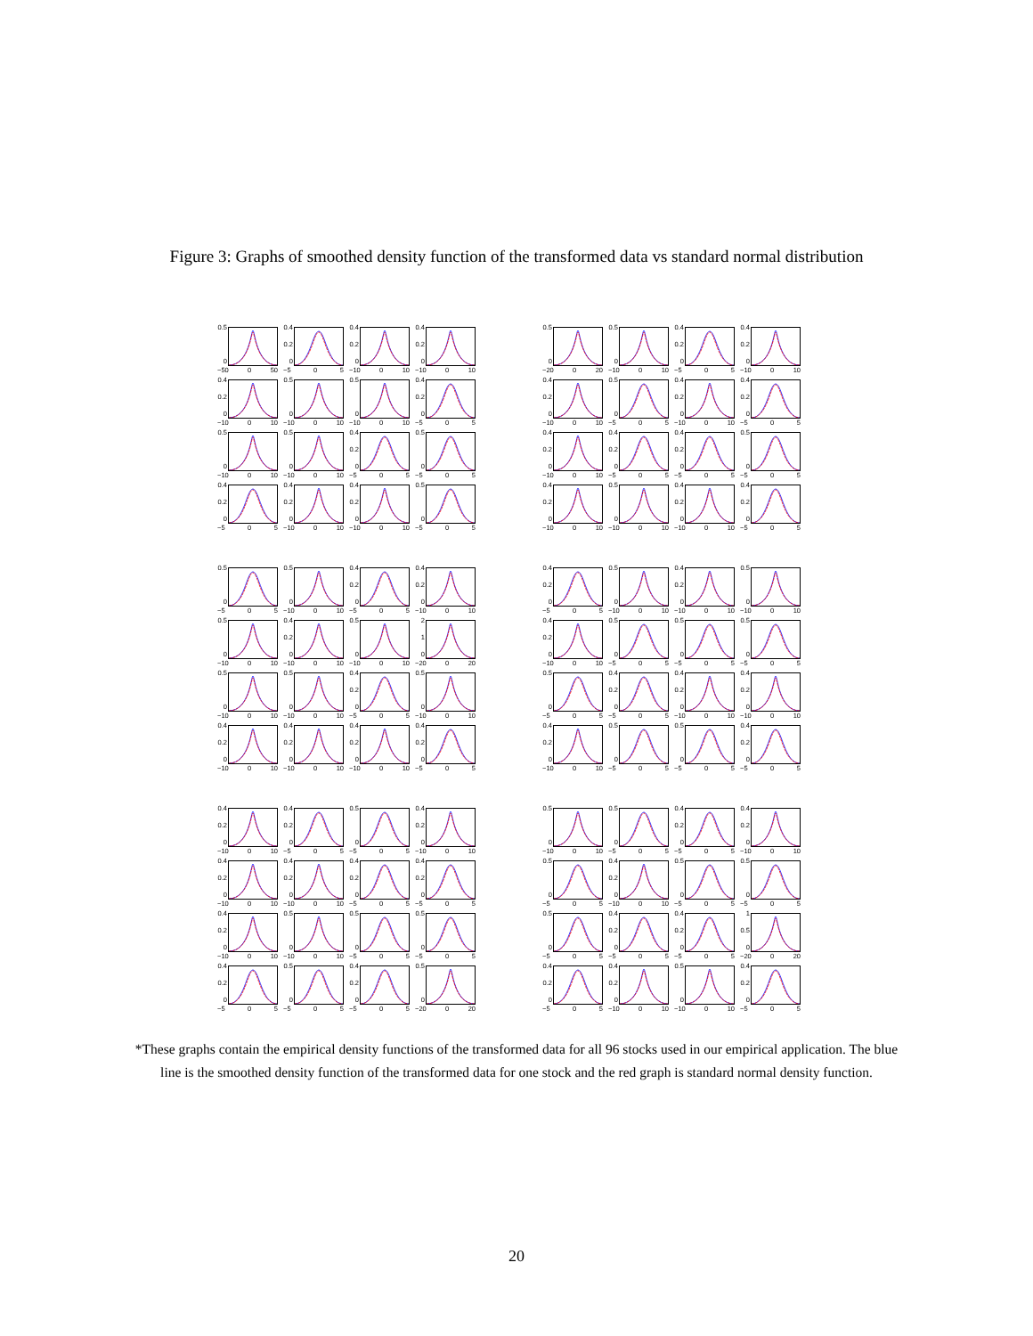Figure 3: Graphs of smoothed density function of the transformed data vs standard normal distribution
0.5
0
−50 0 50
0.4
0.2
0
−5 0 5
0.4
0.2
0
−10 0 10
0.4
0.2
0
−10 0 10
0.4
0.2
0
−10 0 10
0.5
0
−10 0 10
0.5
0
−10 0 10
0.4
0.2
0
−5 0 5
0.5
0
−10 0 10
0.5
0
−10 0 10
0.4
0.2
0
−5 0 5
0.5
0
−5 0 5
0.4
0.2
0
−5 0 5
0.4
0.2
0
−10 0 10
0.4
0.2
0
−10 0 10
0.5
0
−5 0 5
0.5
0
−20 0 20
0.5
0
−10 0 10
0.4
0.2
0
−5 0 5
0.4
0.2
0
−10 0 10
0.4
0.2
0
−10 0 10
0.5
0
−5 0 5
0.4
0.2
0
−10 0 10
0.4
0.2
0
−5 0 5
0.4
0.2
0
−10 0 10
0.4
0.2
0
−5 0 5
0.4
0.2
0
−5 0 5
0.5
0
−5 0 5
0.4
0.2
0
−10 0 10
0.5
0
−10 0 10
0.4
0.2
0
−10 0 10
0.4
0.2
0
−5 0 5
0.5
0
−5 0 5
0.5
0
−10 0 10
0.4
0.2
0
−5 0 5
0.4
0.2
0
−10 0 10
0.5
0
−10 0 10
0.4
0.2
0
−10 0 10
0.5
0
−10 0 10
2
1
0
−20 0 20
0.5
0
−10 0 10
0.5
0
−10 0 10
0.4
0.2
0
−5 0 5
0.5
0
−10 0 10
0.4
0.2
0
−10 0 10
0.4
0.2
0
−10 0 10
0.4
0.2
0
−10 0 10
0.4
0.2
0
−5 0 5
0.4
0.2
0
−5 0 5
0.5
0
−10 0 10
0.4
0.2
0
−10 0 10
0.5
0
−10 0 10
0.4
0.2
0
−10 0 10
0.5
0
−5 0 5
0.5
0
−5 0 5
0.5
0
−5 0 5
0.5
0
−5 0 5
0.4
0.2
0
−5 0 5
0.4
0.2
0
−10 0 10
0.4
0.2
0
−10 0 10
0.4
0.2
0
−10 0 10
0.5
0
−5 0 5
0.5
0
−5 0 5
0.4
0.2
0
−5 0 5
0.4
0.2
0
−10 0 10
0.4
0.2
0
−5 0 5
0.5
0
−5 0 5
0.4
0.2
0
−10 0 10
0.4
0.2
0
−10 0 10
0.4
0.2
0
−10 0 10
0.4
0.2
0
−5 0 5
0.4
0.2
0
−5 0 5
0.4
0.2
0
−10 0 10
0.5
0
−10 0 10
0.5
0
−5 0 5
0.5
0
−5 0 5
0.4
0.2
0
−5 0 5
0.5
0
−5 0 5
0.4
0.2
0
−5 0 5
0.5
0
−20 0 20
0.5
0
−10 0 10
0.5
0
−5 0 5
0.4
0.2
0
−5 0 5
0.4
0.2
0
−10 0 10
0.5
0
−5 0 5
0.4
0.2
0
−10 0 10
0.5
0
−5 0 5
0.5
0
−5 0 5
0.5
0
−5 0 5
0.4
0.2
0
−5 0 5
0.4
0.2
0
−5 0 5
1
0.5
0
−20 0 20
0.4
0.2
0
−5 0 5
0.4
0.2
0
−10 0 10
0.5
0
−10 0 10
0.4
0.2
0
−5 0 5
*These graphs contain the empirical density functions of the transformed data for all 96 stocks used in our empirical application. The blue line is the smoothed density function of the transformed data for one stock and the red graph is standard normal density function.
20